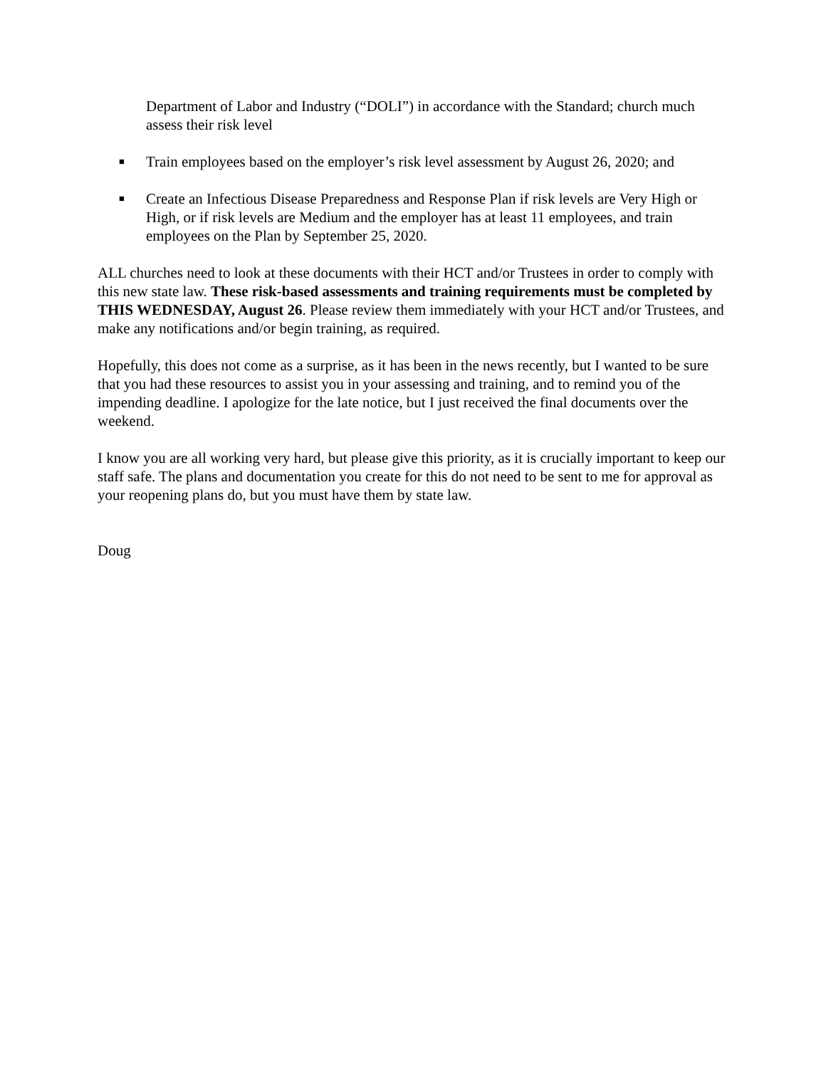Department of Labor and Industry (“DOLI”) in accordance with the Standard; church much assess their risk level
■ Train employees based on the employer’s risk level assessment by August 26, 2020; and
■ Create an Infectious Disease Preparedness and Response Plan if risk levels are Very High or High, or if risk levels are Medium and the employer has at least 11 employees, and train employees on the Plan by September 25, 2020.
ALL churches need to look at these documents with their HCT and/or Trustees in order to comply with this new state law. These risk-based assessments and training requirements must be completed by THIS WEDNESDAY, August 26. Please review them immediately with your HCT and/or Trustees, and make any notifications and/or begin training, as required.
Hopefully, this does not come as a surprise, as it has been in the news recently, but I wanted to be sure that you had these resources to assist you in your assessing and training, and to remind you of the impending deadline. I apologize for the late notice, but I just received the final documents over the weekend.
I know you are all working very hard, but please give this priority, as it is crucially important to keep our staff safe. The plans and documentation you create for this do not need to be sent to me for approval as your reopening plans do, but you must have them by state law.
Doug